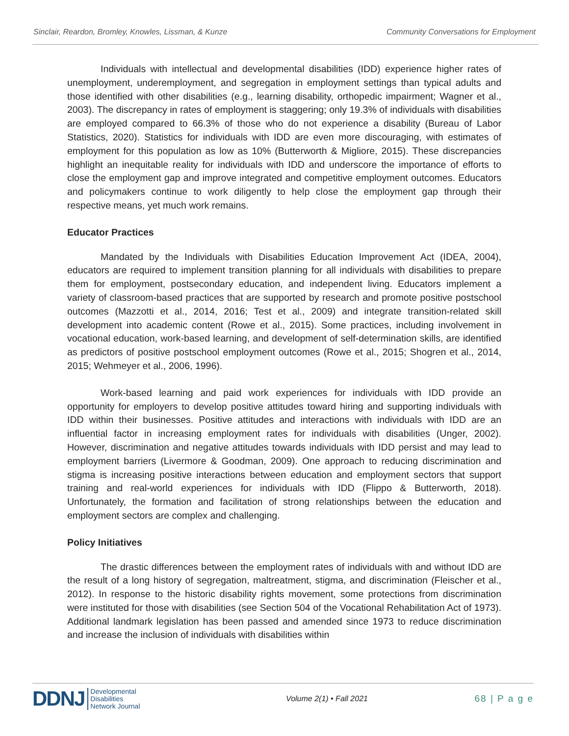Sinclair, Reardon, Bromley, Knowles, Lissman, & Kunze Community Conversations for Employment
Individuals with intellectual and developmental disabilities (IDD) experience higher rates of unemployment, underemployment, and segregation in employment settings than typical adults and those identified with other disabilities (e.g., learning disability, orthopedic impairment; Wagner et al., 2003). The discrepancy in rates of employment is staggering; only 19.3% of individuals with disabilities are employed compared to 66.3% of those who do not experience a disability (Bureau of Labor Statistics, 2020). Statistics for individuals with IDD are even more discouraging, with estimates of employment for this population as low as 10% (Butterworth & Migliore, 2015). These discrepancies highlight an inequitable reality for individuals with IDD and underscore the importance of efforts to close the employment gap and improve integrated and competitive employment outcomes. Educators and policymakers continue to work diligently to help close the employment gap through their respective means, yet much work remains.
Educator Practices
Mandated by the Individuals with Disabilities Education Improvement Act (IDEA, 2004), educators are required to implement transition planning for all individuals with disabilities to prepare them for employment, postsecondary education, and independent living. Educators implement a variety of classroom-based practices that are supported by research and promote positive postschool outcomes (Mazzotti et al., 2014, 2016; Test et al., 2009) and integrate transition-related skill development into academic content (Rowe et al., 2015). Some practices, including involvement in vocational education, work-based learning, and development of self-determination skills, are identified as predictors of positive postschool employment outcomes (Rowe et al., 2015; Shogren et al., 2014, 2015; Wehmeyer et al., 2006, 1996).
Work-based learning and paid work experiences for individuals with IDD provide an opportunity for employers to develop positive attitudes toward hiring and supporting individuals with IDD within their businesses. Positive attitudes and interactions with individuals with IDD are an influential factor in increasing employment rates for individuals with disabilities (Unger, 2002). However, discrimination and negative attitudes towards individuals with IDD persist and may lead to employment barriers (Livermore & Goodman, 2009). One approach to reducing discrimination and stigma is increasing positive interactions between education and employment sectors that support training and real-world experiences for individuals with IDD (Flippo & Butterworth, 2018). Unfortunately, the formation and facilitation of strong relationships between the education and employment sectors are complex and challenging.
Policy Initiatives
The drastic differences between the employment rates of individuals with and without IDD are the result of a long history of segregation, maltreatment, stigma, and discrimination (Fleischer et al., 2012). In response to the historic disability rights movement, some protections from discrimination were instituted for those with disabilities (see Section 504 of the Vocational Rehabilitation Act of 1973). Additional landmark legislation has been passed and amended since 1973 to reduce discrimination and increase the inclusion of individuals with disabilities within
DDNJ
Developmental
Disabilities
Network Journal
Volume 2(1) • Fall 2021 68 | P a g e